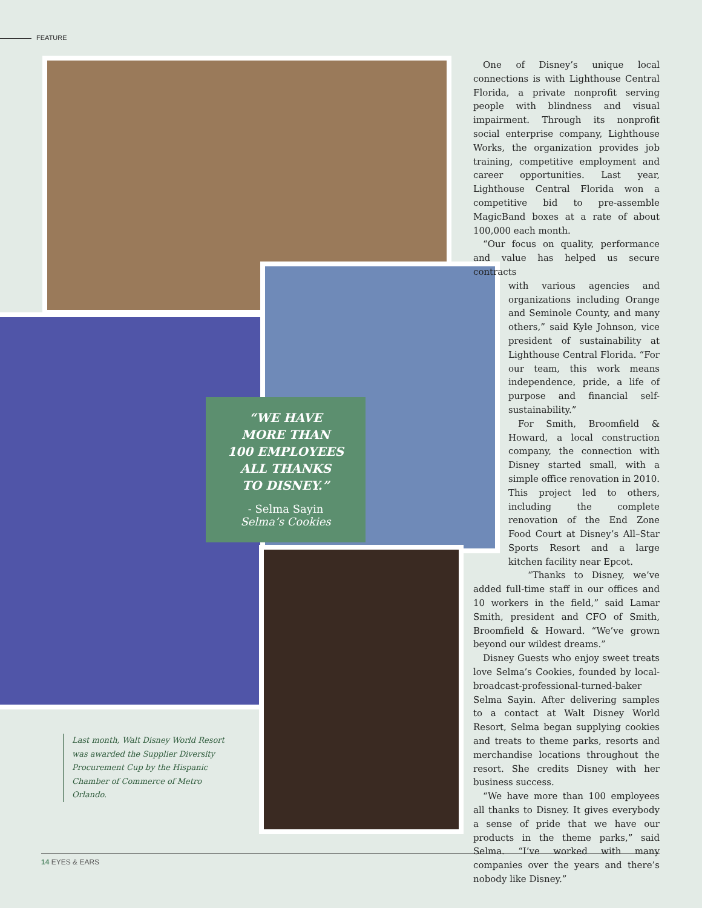FEATURE
“WE HAVE
MORE THAN
100 EMPLOYEES
ALL THANKS
TO DISNEY.”
- Selma Sayin
Selma’s Cookies
Last month, Walt Disney World Resort was awarded the Supplier Diversity Procurement Cup by the Hispanic Chamber of Commerce of Metro Orlando.
One of Disney’s unique local connections is with Lighthouse Central Florida, a private nonprofit serving people with blindness and visual impairment. Through its nonprofit social enterprise company, Lighthouse Works, the organization provides job training, competitive employment and career opportunities. Last year, Lighthouse Central Florida won a competitive bid to pre-assemble MagicBand boxes at a rate of about 100,000 each month.
“Our focus on quality, performance and value has helped us secure contracts
with various agencies and organizations including Orange and Seminole County, and many others,” said Kyle Johnson, vice president of sustainability at Lighthouse Central Florida. “For our team, this work means independence, pride, a life of purpose and financial self-sustainability.”
For Smith, Broomfield & Howard, a local construction company, the connection with Disney started small, with a simple office renovation in 2010. This project led to others, including the complete renovation of the End Zone Food Court at Disney’s All–Star Sports Resort and a large kitchen facility near Epcot.
“Thanks to Disney, we’ve added full-time staff in our offices and 10 workers in the field,” said Lamar Smith, president and CFO of Smith, Broomfield & Howard. “We’ve grown beyond our wildest dreams.”
Disney Guests who enjoy sweet treats love Selma’s Cookies, founded by local-broadcast-professional-turned-baker Selma Sayin. After delivering samples to a contact at Walt Disney World Resort, Selma began supplying cookies and treats to theme parks, resorts and merchandise locations throughout the resort. She credits Disney with her business success.
“We have more than 100 employees all thanks to Disney. It gives everybody a sense of pride that we have our products in the theme parks,” said Selma. “I’ve worked with many companies over the years and there’s nobody like Disney.”
14 EYES & EARS